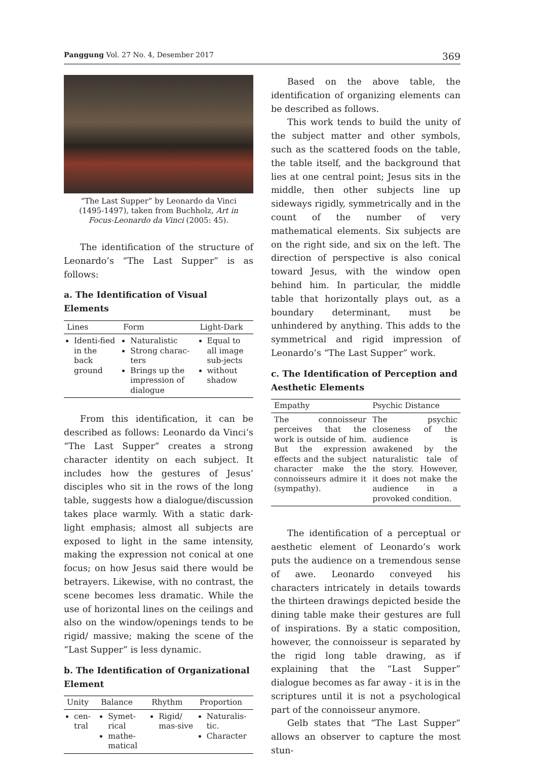Panggung Vol. 27 No. 4, Desember 2017 369
“The Last Supper” by Leonardo da Vinci (1495-1497), taken from Buchholz, Art in Focus-Leonardo da Vinci (2005: 45).
The identification of the structure of Leonardo’s “The Last Supper” is as follows:
a. The Identification of Visual Elements
| Lines | Form | Light-Dark |
| --- | --- | --- |
| Identi-fied in the back ground | Naturalistic Strong charac-ters Brings up the impression of dialogue | Equal to all image sub-jects without shadow |
From this identification, it can be described as follows: Leonardo da Vinci’s “The Last Supper” creates a strong character identity on each subject. It includes how the gestures of Jesus’ disciples who sit in the rows of the long table, suggests how a dialogue/discussion takes place warmly. With a static dark-light emphasis; almost all subjects are exposed to light in the same intensity, making the expression not conical at one focus; on how Jesus said there would be betrayers. Likewise, with no contrast, the scene becomes less dramatic. While the use of horizontal lines on the ceilings and also on the window/openings tends to be rigid/ massive; making the scene of the “Last Supper” is less dynamic.
b. The Identification of Organizational Element
| Unity | Balance | Rhythm | Proportion |
| --- | --- | --- | --- |
| cen-tral | Symet-rical mathe-matical | Rigid/ mas-sive | Naturalis-tic. Character |
Based on the above table, the identification of organizing elements can be described as follows.
This work tends to build the unity of the subject matter and other symbols, such as the scattered foods on the table, the table itself, and the background that lies at one central point; Jesus sits in the middle, then other subjects line up sideways rigidly, symmetrically and in the count of the number of very mathematical elements. Six subjects are on the right side, and six on the left. The direction of perspective is also conical toward Jesus, with the window open behind him. In particular, the middle table that horizontally plays out, as a boundary determinant, must be unhindered by anything. This adds to the symmetrical and rigid impression of Leonardo’s “The Last Supper” work.
c. The Identification of Perception and Aesthetic Elements
| Empathy | Psychic Distance |
| --- | --- |
| The connoisseur perceives that the work is outside of him. But the expression effects and the subject character make the connoisseurs admire it (sympathy). | The psychic closeness of the audience is awakened by the naturalistic tale of the story. However, it does not make the audience in a provoked condition. |
The identification of a perceptual or aesthetic element of Leonardo’s work puts the audience on a tremendous sense of awe. Leonardo conveyed his characters intricately in details towards the thirteen drawings depicted beside the dining table make their gestures are full of inspirations. By a static composition, however, the connoisseur is separated by the rigid long table drawing, as if explaining that the “Last Supper” dialogue becomes as far away - it is in the scriptures until it is not a psychological part of the connoisseur anymore.
Gelb states that “The Last Supper” allows an observer to capture the most stun-